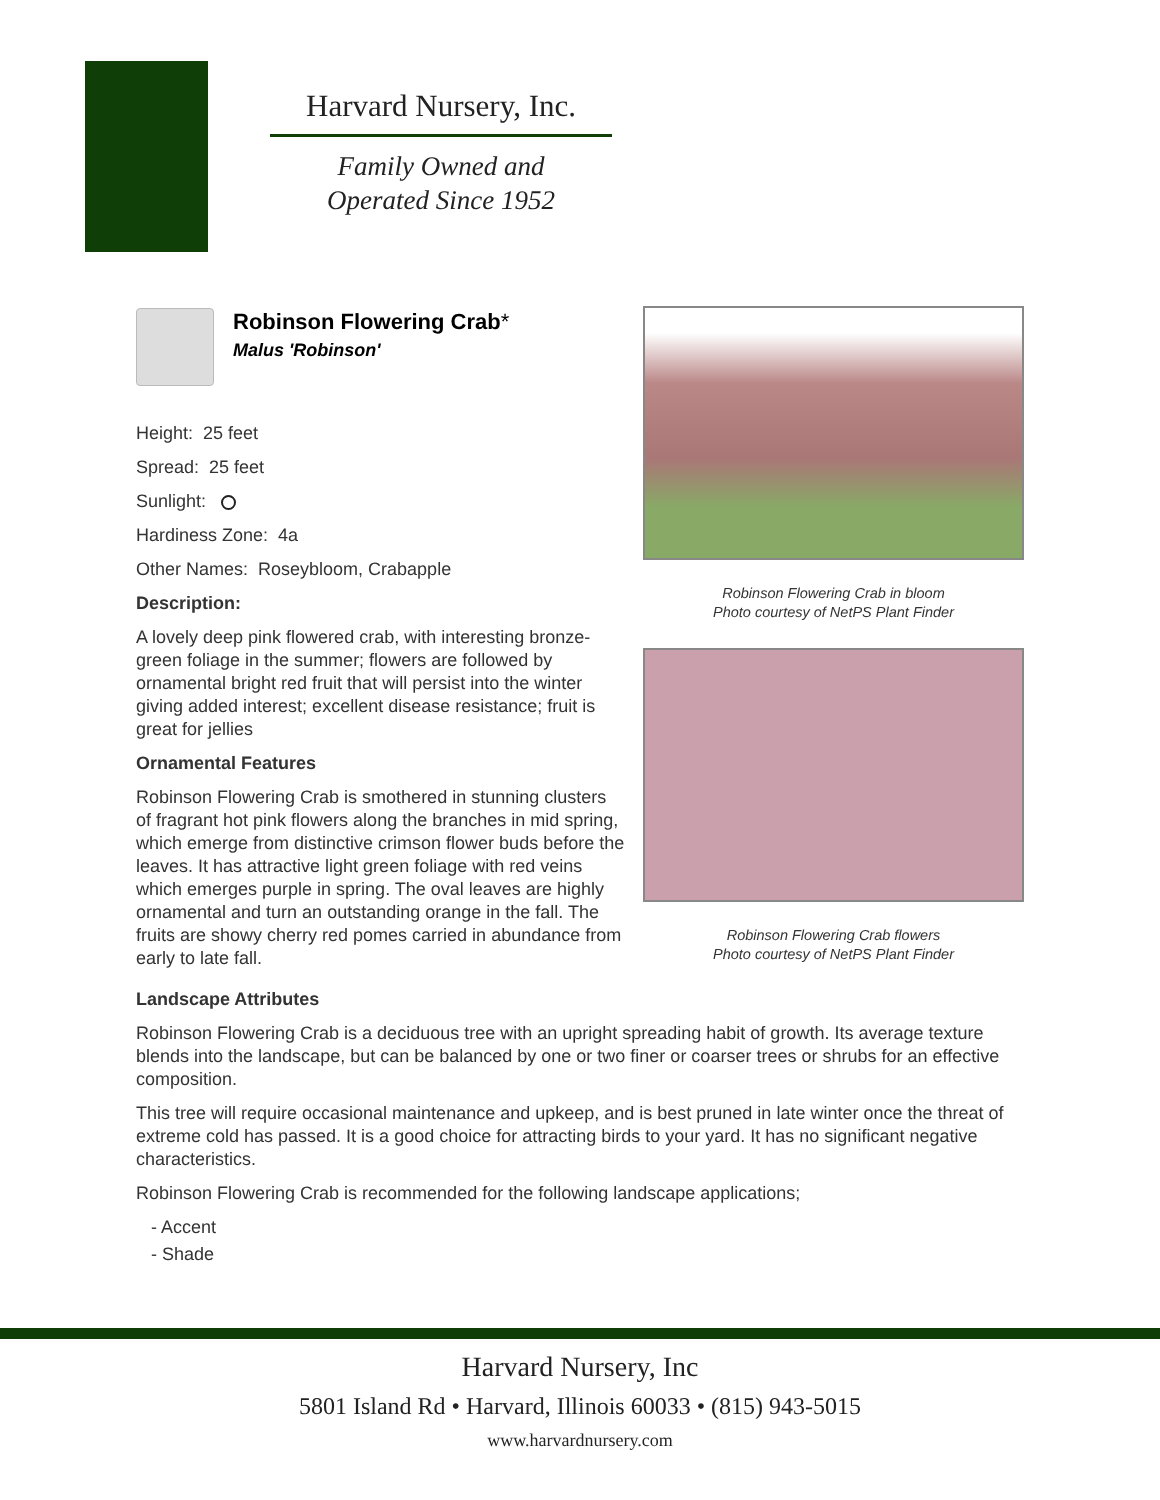Harvard Nursery, Inc.
Family Owned and
Operated Since 1952
Robinson Flowering Crab*
Malus 'Robinson'
Height: 25 feet
Spread: 25 feet
Sunlight:
Hardiness Zone: 4a
Other Names: Roseybloom, Crabapple
Description:
A lovely deep pink flowered crab, with interesting bronze-green foliage in the summer; flowers are followed by ornamental bright red fruit that will persist into the winter giving added interest; excellent disease resistance; fruit is great for jellies
Ornamental Features
Robinson Flowering Crab is smothered in stunning clusters of fragrant hot pink flowers along the branches in mid spring, which emerge from distinctive crimson flower buds before the leaves. It has attractive light green foliage with red veins which emerges purple in spring. The oval leaves are highly ornamental and turn an outstanding orange in the fall. The fruits are showy cherry red pomes carried in abundance from early to late fall.
Robinson Flowering Crab in bloom
Photo courtesy of NetPS Plant Finder
Robinson Flowering Crab flowers
Photo courtesy of NetPS Plant Finder
Landscape Attributes
Robinson Flowering Crab is a deciduous tree with an upright spreading habit of growth. Its average texture blends into the landscape, but can be balanced by one or two finer or coarser trees or shrubs for an effective composition.
This tree will require occasional maintenance and upkeep, and is best pruned in late winter once the threat of extreme cold has passed. It is a good choice for attracting birds to your yard. It has no significant negative characteristics.
Robinson Flowering Crab is recommended for the following landscape applications;
- Accent
- Shade
Harvard Nursery, Inc
5801 Island Rd • Harvard, Illinois 60033 • (815) 943-5015
www.harvardnursery.com